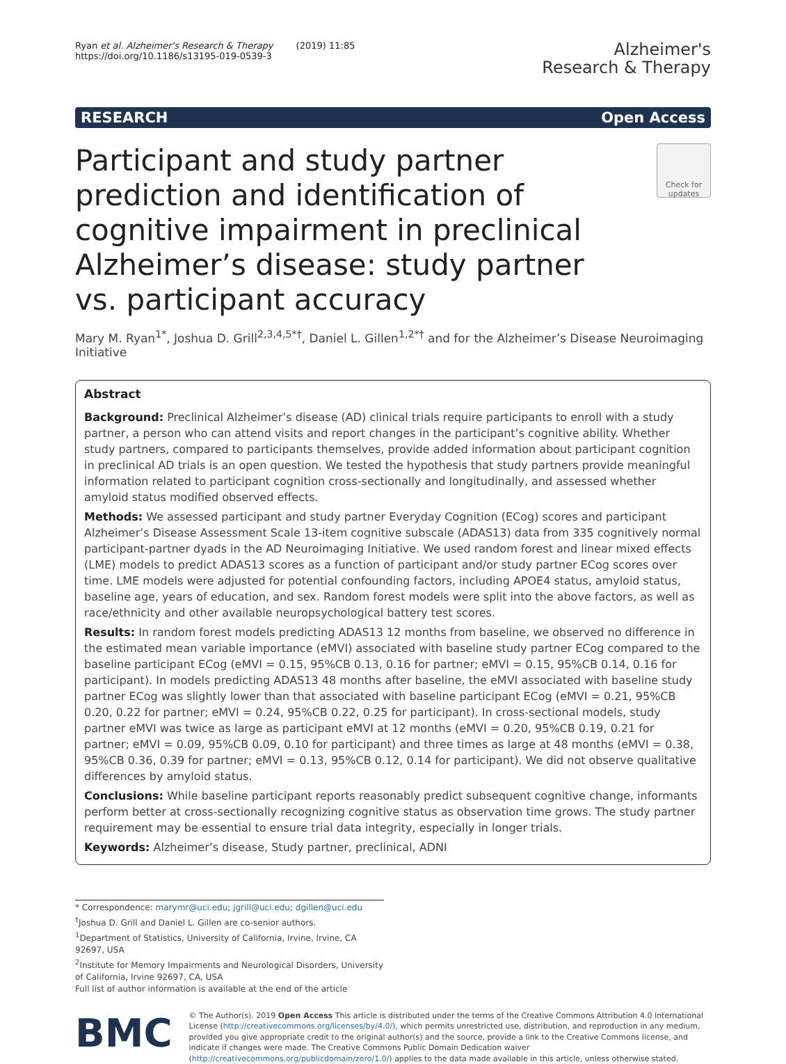Ryan et al. Alzheimer's Research & Therapy (2019) 11:85
https://doi.org/10.1186/s13195-019-0539-3
Alzheimer's
Research & Therapy
RESEARCH Open Access
Participant and study partner prediction and identification of cognitive impairment in preclinical Alzheimer’s disease: study partner vs. participant accuracy
Check for updates
Mary M. Ryan<sup>1*</sup>, Joshua D. Grill<sup>2,3,4,5*†</sup>, Daniel L. Gillen<sup>1,2*†</sup> and for the Alzheimer’s Disease Neuroimaging Initiative
Abstract
Background: Preclinical Alzheimer’s disease (AD) clinical trials require participants to enroll with a study partner, a person who can attend visits and report changes in the participant’s cognitive ability. Whether study partners, compared to participants themselves, provide added information about participant cognition in preclinical AD trials is an open question. We tested the hypothesis that study partners provide meaningful information related to participant cognition cross-sectionally and longitudinally, and assessed whether amyloid status modified observed effects.
Methods: We assessed participant and study partner Everyday Cognition (ECog) scores and participant Alzheimer’s Disease Assessment Scale 13-item cognitive subscale (ADAS13) data from 335 cognitively normal participant-partner dyads in the AD Neuroimaging Initiative. We used random forest and linear mixed effects (LME) models to predict ADAS13 scores as a function of participant and/or study partner ECog scores over time. LME models were adjusted for potential confounding factors, including APOE4 status, amyloid status, baseline age, years of education, and sex. Random forest models were split into the above factors, as well as race/ethnicity and other available neuropsychological battery test scores.
Results: In random forest models predicting ADAS13 12 months from baseline, we observed no difference in the estimated mean variable importance (eMVI) associated with baseline study partner ECog compared to the baseline participant ECog (eMVI = 0.15, 95%CB 0.13, 0.16 for partner; eMVI = 0.15, 95%CB 0.14, 0.16 for participant). In models predicting ADAS13 48 months after baseline, the eMVI associated with baseline study partner ECog was slightly lower than that associated with baseline participant ECog (eMVI = 0.21, 95%CB 0.20, 0.22 for partner; eMVI = 0.24, 95%CB 0.22, 0.25 for participant). In cross-sectional models, study partner eMVI was twice as large as participant eMVI at 12 months (eMVI = 0.20, 95%CB 0.19, 0.21 for partner; eMVI = 0.09, 95%CB 0.09, 0.10 for participant) and three times as large at 48 months (eMVI = 0.38, 95%CB 0.36, 0.39 for partner; eMVI = 0.13, 95%CB 0.12, 0.14 for participant). We did not observe qualitative differences by amyloid status.
Conclusions: While baseline participant reports reasonably predict subsequent cognitive change, informants perform better at cross-sectionally recognizing cognitive status as observation time grows. The study partner requirement may be essential to ensure trial data integrity, especially in longer trials.
Keywords: Alzheimer’s disease, Study partner, preclinical, ADNI
* Correspondence: marymr@uci.edu; jgrill@uci.edu; dgillen@uci.edu
<sup>†</sup> Joshua D. Grill and Daniel L. Gillen are co-senior authors.
<sup>1</sup> Department of Statistics, University of California, Irvine, Irvine, CA 92697, USA
<sup>2</sup> Institute for Memory Impairments and Neurological Disorders, University of California, Irvine 92697, CA, USA
Full list of author information is available at the end of the article
BMC
© The Author(s). 2019 Open Access This article is distributed under the terms of the Creative Commons Attribution 4.0 International License (http://creativecommons.org/licenses/by/4.0/), which permits unrestricted use, distribution, and reproduction in any medium, provided you give appropriate credit to the original author(s) and the source, provide a link to the Creative Commons license, and indicate if changes were made. The Creative Commons Public Domain Dedication waiver (http://creativecommons.org/publicdomain/zero/1.0/) applies to the data made available in this article, unless otherwise stated.